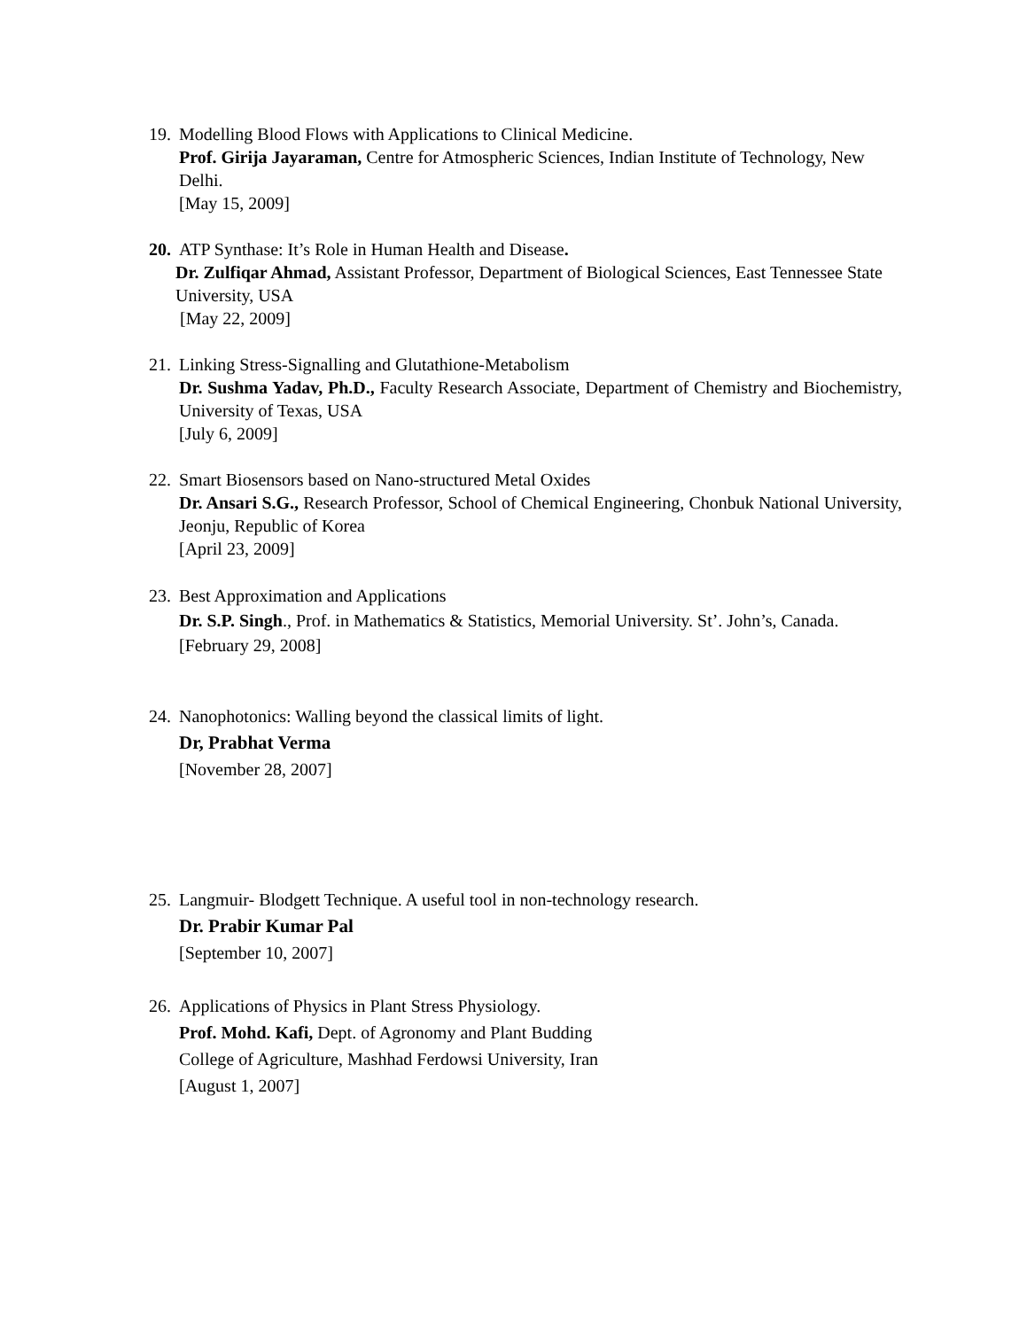19. Modelling Blood Flows with Applications to Clinical Medicine.
Prof. Girija Jayaraman, Centre for Atmospheric Sciences, Indian Institute of Technology, New Delhi.
[May 15, 2009]
20. ATP Synthase: It’s Role in Human Health and Disease.
Dr. Zulfiqar Ahmad, Assistant Professor, Department of Biological Sciences, East Tennessee State University, USA
[May 22, 2009]
21. Linking Stress-Signalling and Glutathione-Metabolism
Dr. Sushma Yadav, Ph.D., Faculty Research Associate, Department of Chemistry and Biochemistry, University of Texas, USA
[July 6, 2009]
22. Smart Biosensors based on Nano-structured Metal Oxides
Dr. Ansari S.G., Research Professor, School of Chemical Engineering, Chonbuk National University, Jeonju, Republic of Korea
[April 23, 2009]
23. Best Approximation and Applications
Dr. S.P. Singh., Prof. in Mathematics & Statistics, Memorial University. St’. John’s, Canada.
[February 29, 2008]
24. Nanophotonics: Walling beyond the classical limits of light.
Dr, Prabhat Verma
[November 28, 2007]
25. Langmuir- Blodgett Technique. A useful tool in non-technology research.
Dr. Prabir Kumar Pal
[September 10, 2007]
26. Applications of Physics in Plant Stress Physiology.
Prof. Mohd. Kafi, Dept. of Agronomy and Plant Budding
College of Agriculture, Mashhad Ferdowsi University, Iran
[August 1, 2007]